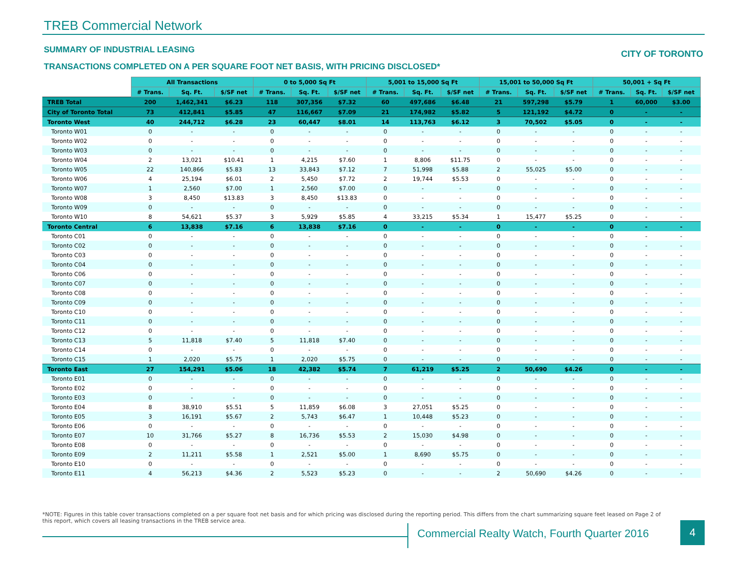TREB Commercial Network
SUMMARY OF INDUSTRIAL LEASING CITY OF TORONTO
TRANSACTIONS COMPLETED ON A PER SQUARE FOOT NET BASIS, WITH PRICING DISCLOSED*
| | All Transactions | | | 0 to 5,000 Sq Ft | | | 5,001 to 15,000 Sq Ft | | | 15,001 to 50,000 Sq Ft | | | 50,001 + Sq Ft | | |
| | # Trans. | Sq. Ft. | $/SF net | # Trans. | Sq. Ft. | $/SF net | # Trans. | Sq. Ft. | $/SF net | # Trans. | Sq. Ft. | $/SF net | # Trans. | Sq. Ft. | $/SF net |
| TREB Total | 200 | 1,462,341 | $6.23 | 118 | 307,356 | $7.32 | 60 | 497,686 | $6.48 | 21 | 597,298 | $5.79 | 1 | 60,000 | $3.00 |
| City of Toronto Total | 73 | 412,841 | $5.85 | 47 | 116,667 | $7.09 | 21 | 174,982 | $5.82 | 5 | 121,192 | $4.72 | 0 | - | - |
| Toronto West | 40 | 244,712 | $6.28 | 23 | 60,447 | $8.01 | 14 | 113,763 | $6.12 | 3 | 70,502 | $5.05 | 0 | - | - |
| Toronto W01 | 0 | - | - | 0 | - | - | 0 | - | - | 0 | - | - | 0 | - | - |
| Toronto W02 | 0 | - | - | 0 | - | - | 0 | - | - | 0 | - | - | 0 | - | - |
| Toronto W03 | 0 | - | - | 0 | - | - | 0 | - | - | 0 | - | - | 0 | - | - |
| Toronto W04 | 2 | 13,021 | $10.41 | 1 | 4,215 | $7.60 | 1 | 8,806 | $11.75 | 0 | - | - | 0 | - | - |
| Toronto W05 | 22 | 140,866 | $5.83 | 13 | 33,843 | $7.12 | 7 | 51,998 | $5.88 | 2 | 55,025 | $5.00 | 0 | - | - |
| Toronto W06 | 4 | 25,194 | $6.01 | 2 | 5,450 | $7.72 | 2 | 19,744 | $5.53 | 0 | - | - | 0 | - | - |
| Toronto W07 | 1 | 2,560 | $7.00 | 1 | 2,560 | $7.00 | 0 | - | - | 0 | - | - | 0 | - | - |
| Toronto W08 | 3 | 8,450 | $13.83 | 3 | 8,450 | $13.83 | 0 | - | - | 0 | - | - | 0 | - | - |
| Toronto W09 | 0 | - | - | 0 | - | - | 0 | - | - | 0 | - | - | 0 | - | - |
| Toronto W10 | 8 | 54,621 | $5.37 | 3 | 5,929 | $5.85 | 4 | 33,215 | $5.34 | 1 | 15,477 | $5.25 | 0 | - | - |
| Toronto Central | 6 | 13,838 | $7.16 | 6 | 13,838 | $7.16 | 0 | - | - | 0 | - | - | 0 | - | - |
| Toronto C01 | 0 | - | - | 0 | - | - | 0 | - | - | 0 | - | - | 0 | - | - |
| Toronto C02 | 0 | - | - | 0 | - | - | 0 | - | - | 0 | - | - | 0 | - | - |
| Toronto C03 | 0 | - | - | 0 | - | - | 0 | - | - | 0 | - | - | 0 | - | - |
| Toronto C04 | 0 | - | - | 0 | - | - | 0 | - | - | 0 | - | - | 0 | - | - |
| Toronto C06 | 0 | - | - | 0 | - | - | 0 | - | - | 0 | - | - | 0 | - | - |
| Toronto C07 | 0 | - | - | 0 | - | - | 0 | - | - | 0 | - | - | 0 | - | - |
| Toronto C08 | 0 | - | - | 0 | - | - | 0 | - | - | 0 | - | - | 0 | - | - |
| Toronto C09 | 0 | - | - | 0 | - | - | 0 | - | - | 0 | - | - | 0 | - | - |
| Toronto C10 | 0 | - | - | 0 | - | - | 0 | - | - | 0 | - | - | 0 | - | - |
| Toronto C11 | 0 | - | - | 0 | - | - | 0 | - | - | 0 | - | - | 0 | - | - |
| Toronto C12 | 0 | - | - | 0 | - | - | 0 | - | - | 0 | - | - | 0 | - | - |
| Toronto C13 | 5 | 11,818 | $7.40 | 5 | 11,818 | $7.40 | 0 | - | - | 0 | - | - | 0 | - | - |
| Toronto C14 | 0 | - | - | 0 | - | - | 0 | - | - | 0 | - | - | 0 | - | - |
| Toronto C15 | 1 | 2,020 | $5.75 | 1 | 2,020 | $5.75 | 0 | - | - | 0 | - | - | 0 | - | - |
| Toronto East | 27 | 154,291 | $5.06 | 18 | 42,382 | $5.74 | 7 | 61,219 | $5.25 | 2 | 50,690 | $4.26 | 0 | - | - |
| Toronto E01 | 0 | - | - | 0 | - | - | 0 | - | - | 0 | - | - | 0 | - | - |
| Toronto E02 | 0 | - | - | 0 | - | - | 0 | - | - | 0 | - | - | 0 | - | - |
| Toronto E03 | 0 | - | - | 0 | - | - | 0 | - | - | 0 | - | - | 0 | - | - |
| Toronto E04 | 8 | 38,910 | $5.51 | 5 | 11,859 | $6.08 | 3 | 27,051 | $5.25 | 0 | - | - | 0 | - | - |
| Toronto E05 | 3 | 16,191 | $5.67 | 2 | 5,743 | $6.47 | 1 | 10,448 | $5.23 | 0 | - | - | 0 | - | - |
| Toronto E06 | 0 | - | - | 0 | - | - | 0 | - | - | 0 | - | - | 0 | - | - |
| Toronto E07 | 10 | 31,766 | $5.27 | 8 | 16,736 | $5.53 | 2 | 15,030 | $4.98 | 0 | - | - | 0 | - | - |
| Toronto E08 | 0 | - | - | 0 | - | - | 0 | - | - | 0 | - | - | 0 | - | - |
| Toronto E09 | 2 | 11,211 | $5.58 | 1 | 2,521 | $5.00 | 1 | 8,690 | $5.75 | 0 | - | - | 0 | - | - |
| Toronto E10 | 0 | - | - | 0 | - | - | 0 | - | - | 0 | - | - | 0 | - | - |
| Toronto E11 | 4 | 56,213 | $4.36 | 2 | 5,523 | $5.23 | 0 | - | - | 2 | 50,690 | $4.26 | 0 | - | - |
*NOTE: Figures in this table cover transactions completed on a per square foot net basis and for which pricing was disclosed during the reporting period. This differs from the chart summarizing square feet leased on Page 2 of this report, which covers all leasing transactions in the TREB service area.
Commercial Realty Watch, Fourth Quarter 2016
4